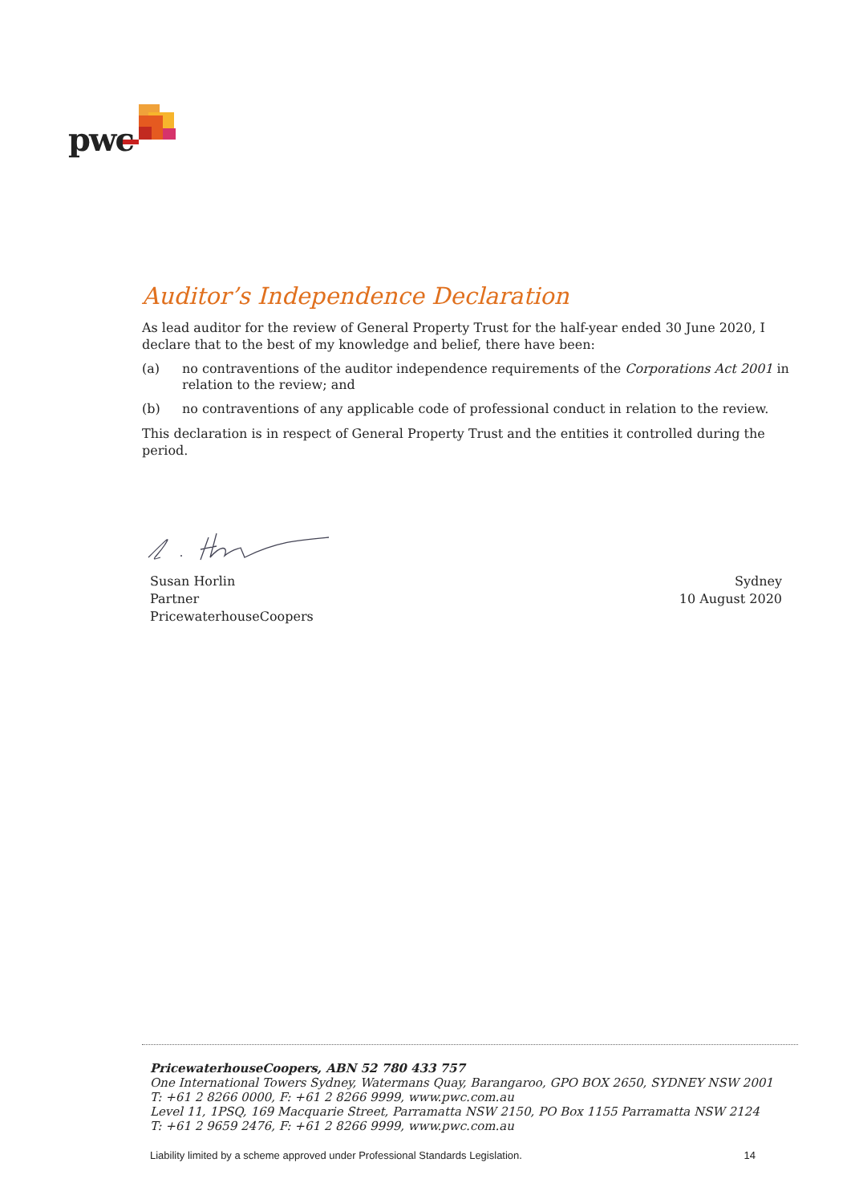pwc
Auditor’s Independence Declaration
As lead auditor for the review of General Property Trust for the half-year ended 30 June 2020, I declare that to the best of my knowledge and belief, there have been:
(a) no contraventions of the auditor independence requirements of the Corporations Act 2001 in relation to the review; and
(b) no contraventions of any applicable code of professional conduct in relation to the review.
This declaration is in respect of General Property Trust and the entities it controlled during the period.
Susan Horlin
Partner
PricewaterhouseCoopers
Sydney
10 August 2020
PricewaterhouseCoopers, ABN 52 780 433 757
One International Towers Sydney, Watermans Quay, Barangaroo, GPO BOX 2650, SYDNEY NSW 2001
T: +61 2 8266 0000, F: +61 2 8266 9999, www.pwc.com.au
Level 11, 1PSQ, 169 Macquarie Street, Parramatta NSW 2150, PO Box 1155 Parramatta NSW 2124
T: +61 2 9659 2476, F: +61 2 8266 9999, www.pwc.com.au
Liability limited by a scheme approved under Professional Standards Legislation. 14